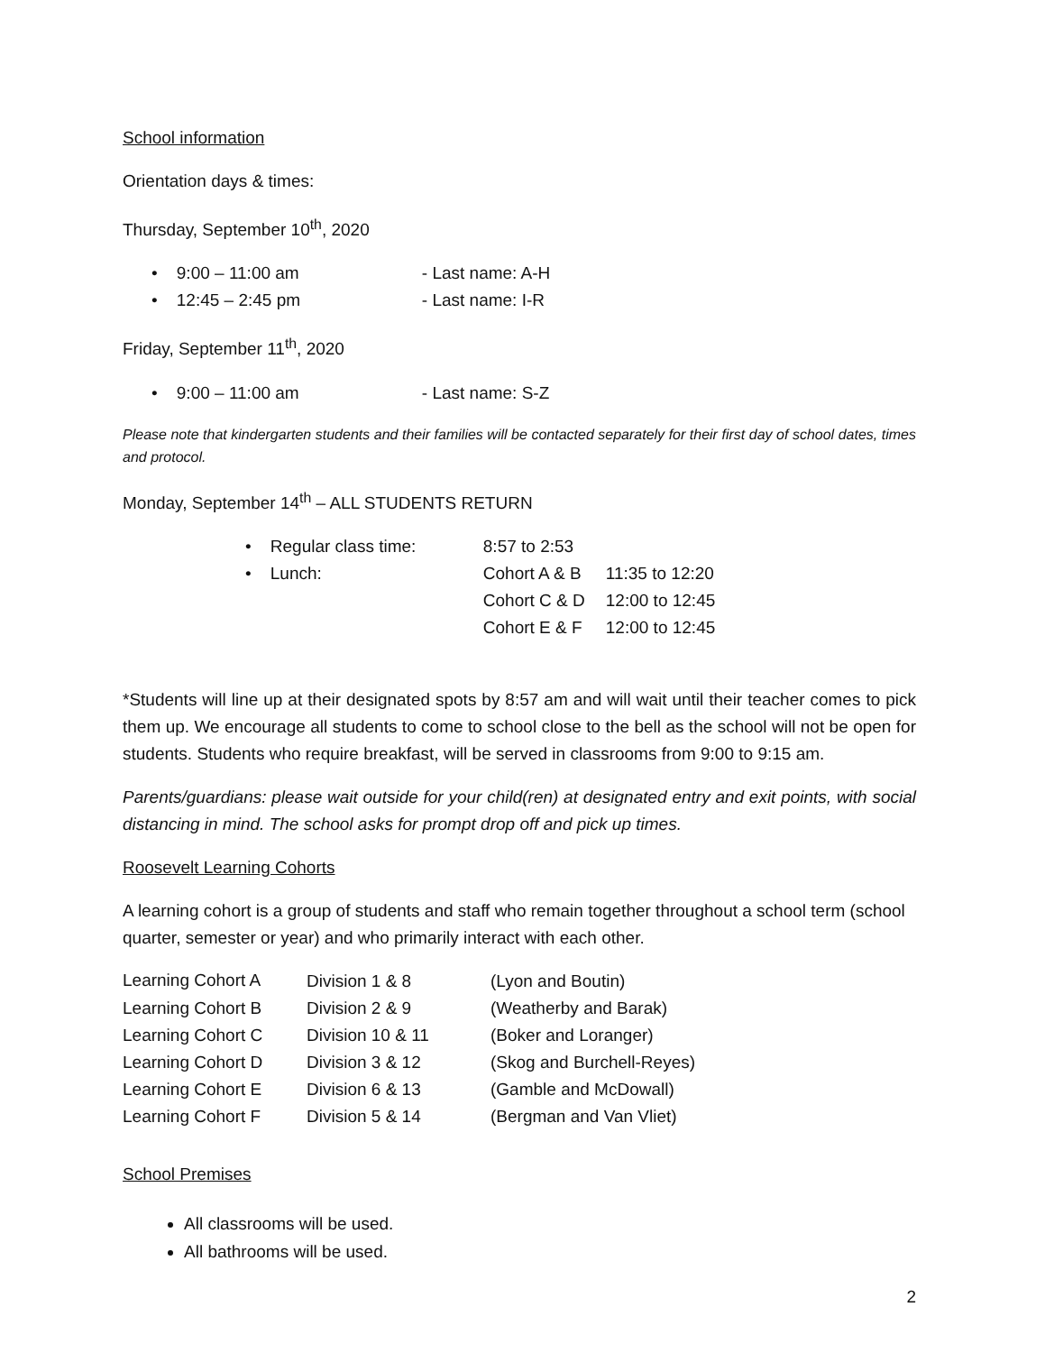School information
Orientation days & times:
Thursday, September 10<sup>th</sup>, 2020
| • | 9:00 – 11:00 am | - Last name: A-H |
| • | 12:45 – 2:45 pm | - Last name: I-R |
Friday, September 11<sup>th</sup>, 2020
| • | 9:00 – 11:00 am | - Last name: S-Z |
Please note that kindergarten students and their families will be contacted separately for their first day of school dates, times and protocol.
Monday, September 14<sup>th</sup> – ALL STUDENTS RETURN
| • | Regular class time: | 8:57 to 2:53 | |
| • | Lunch: | Cohort A & B | 11:35 to 12:20 |
| | | Cohort C & D | 12:00 to 12:45 |
| | | Cohort E & F | 12:00 to 12:45 |
*Students will line up at their designated spots by 8:57 am and will wait until their teacher comes to pick them up. We encourage all students to come to school close to the bell as the school will not be open for students. Students who require breakfast, will be served in classrooms from 9:00 to 9:15 am.
Parents/guardians: please wait outside for your child(ren) at designated entry and exit points, with social distancing in mind. The school asks for prompt drop off and pick up times.
Roosevelt Learning Cohorts
A learning cohort is a group of students and staff who remain together throughout a school term (school quarter, semester or year) and who primarily interact with each other.
| Learning Cohort A | Division 1 & 8 | (Lyon and Boutin) |
| Learning Cohort B | Division 2 & 9 | (Weatherby and Barak) |
| Learning Cohort C | Division 10 & 11 | (Boker and Loranger) |
| Learning Cohort D | Division 3 & 12 | (Skog and Burchell-Reyes) |
| Learning Cohort E | Division 6 & 13 | (Gamble and McDowall) |
| Learning Cohort F | Division 5 & 14 | (Bergman and Van Vliet) |
School Premises
All classrooms will be used.
All bathrooms will be used.
2